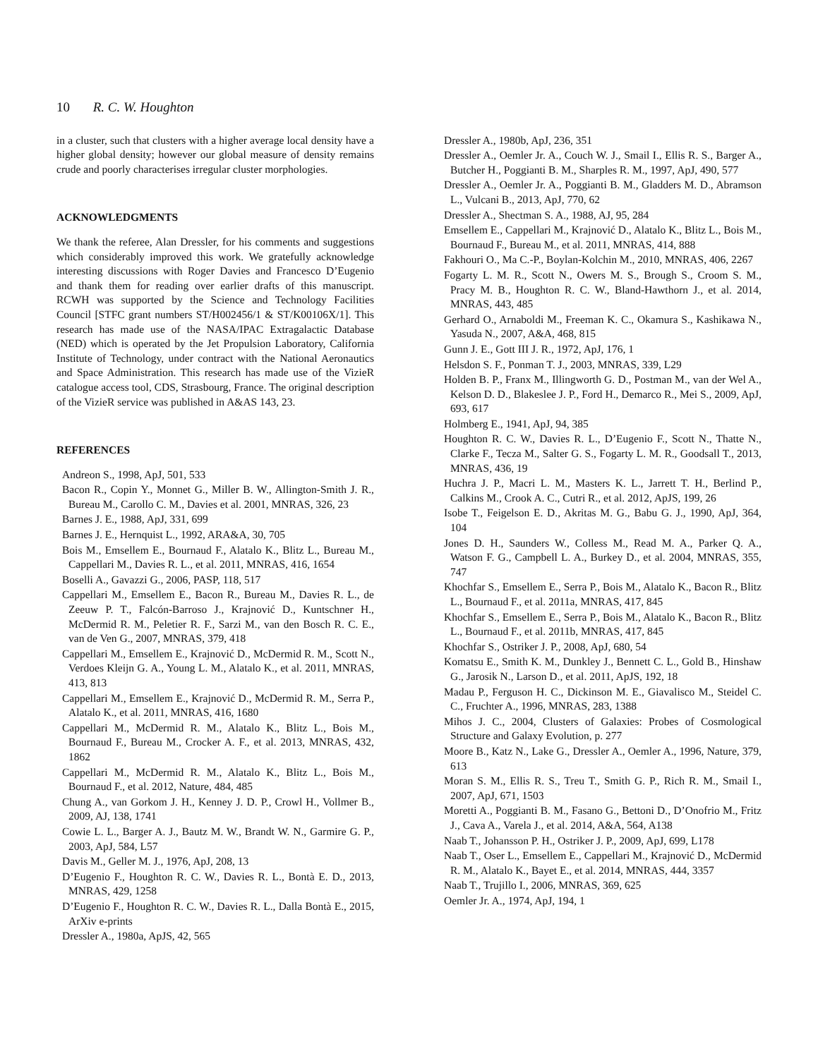10 R. C. W. Houghton
in a cluster, such that clusters with a higher average local density have a higher global density; however our global measure of density remains crude and poorly characterises irregular cluster morphologies.
ACKNOWLEDGMENTS
We thank the referee, Alan Dressler, for his comments and suggestions which considerably improved this work. We gratefully acknowledge interesting discussions with Roger Davies and Francesco D’Eugenio and thank them for reading over earlier drafts of this manuscript. RCWH was supported by the Science and Technology Facilities Council [STFC grant numbers ST/H002456/1 & ST/K00106X/1]. This research has made use of the NASA/IPAC Extragalactic Database (NED) which is operated by the Jet Propulsion Laboratory, California Institute of Technology, under contract with the National Aeronautics and Space Administration. This research has made use of the VizieR catalogue access tool, CDS, Strasbourg, France. The original description of the VizieR service was published in A&AS 143, 23.
REFERENCES
Andreon S., 1998, ApJ, 501, 533
Bacon R., Copin Y., Monnet G., Miller B. W., Allington-Smith J. R., Bureau M., Carollo C. M., Davies et al. 2001, MNRAS, 326, 23
Barnes J. E., 1988, ApJ, 331, 699
Barnes J. E., Hernquist L., 1992, ARA&A, 30, 705
Bois M., Emsellem E., Bournaud F., Alatalo K., Blitz L., Bureau M., Cappellari M., Davies R. L., et al. 2011, MNRAS, 416, 1654
Boselli A., Gavazzi G., 2006, PASP, 118, 517
Cappellari M., Emsellem E., Bacon R., Bureau M., Davies R. L., de Zeeuw P. T., Falcón-Barroso J., Krajnović D., Kuntschner H., McDermid R. M., Peletier R. F., Sarzi M., van den Bosch R. C. E., van de Ven G., 2007, MNRAS, 379, 418
Cappellari M., Emsellem E., Krajnović D., McDermid R. M., Scott N., Verdoes Kleijn G. A., Young L. M., Alatalo K., et al. 2011, MNRAS, 413, 813
Cappellari M., Emsellem E., Krajnović D., McDermid R. M., Serra P., Alatalo K., et al. 2011, MNRAS, 416, 1680
Cappellari M., McDermid R. M., Alatalo K., Blitz L., Bois M., Bournaud F., Bureau M., Crocker A. F., et al. 2013, MNRAS, 432, 1862
Cappellari M., McDermid R. M., Alatalo K., Blitz L., Bois M., Bournaud F., et al. 2012, Nature, 484, 485
Chung A., van Gorkom J. H., Kenney J. D. P., Crowl H., Vollmer B., 2009, AJ, 138, 1741
Cowie L. L., Barger A. J., Bautz M. W., Brandt W. N., Garmire G. P., 2003, ApJ, 584, L57
Davis M., Geller M. J., 1976, ApJ, 208, 13
D’Eugenio F., Houghton R. C. W., Davies R. L., Bontà E. D., 2013, MNRAS, 429, 1258
D’Eugenio F., Houghton R. C. W., Davies R. L., Dalla Bontà E., 2015, ArXiv e-prints
Dressler A., 1980a, ApJS, 42, 565
Dressler A., 1980b, ApJ, 236, 351
Dressler A., Oemler Jr. A., Couch W. J., Smail I., Ellis R. S., Barger A., Butcher H., Poggianti B. M., Sharples R. M., 1997, ApJ, 490, 577
Dressler A., Oemler Jr. A., Poggianti B. M., Gladders M. D., Abramson L., Vulcani B., 2013, ApJ, 770, 62
Dressler A., Shectman S. A., 1988, AJ, 95, 284
Emsellem E., Cappellari M., Krajnović D., Alatalo K., Blitz L., Bois M., Bournaud F., Bureau M., et al. 2011, MNRAS, 414, 888
Fakhouri O., Ma C.-P., Boylan-Kolchin M., 2010, MNRAS, 406, 2267
Fogarty L. M. R., Scott N., Owers M. S., Brough S., Croom S. M., Pracy M. B., Houghton R. C. W., Bland-Hawthorn J., et al. 2014, MNRAS, 443, 485
Gerhard O., Arnaboldi M., Freeman K. C., Okamura S., Kashikawa N., Yasuda N., 2007, A&A, 468, 815
Gunn J. E., Gott III J. R., 1972, ApJ, 176, 1
Helsdon S. F., Ponman T. J., 2003, MNRAS, 339, L29
Holden B. P., Franx M., Illingworth G. D., Postman M., van der Wel A., Kelson D. D., Blakeslee J. P., Ford H., Demarco R., Mei S., 2009, ApJ, 693, 617
Holmberg E., 1941, ApJ, 94, 385
Houghton R. C. W., Davies R. L., D’Eugenio F., Scott N., Thatte N., Clarke F., Tecza M., Salter G. S., Fogarty L. M. R., Goodsall T., 2013, MNRAS, 436, 19
Huchra J. P., Macri L. M., Masters K. L., Jarrett T. H., Berlind P., Calkins M., Crook A. C., Cutri R., et al. 2012, ApJS, 199, 26
Isobe T., Feigelson E. D., Akritas M. G., Babu G. J., 1990, ApJ, 364, 104
Jones D. H., Saunders W., Colless M., Read M. A., Parker Q. A., Watson F. G., Campbell L. A., Burkey D., et al. 2004, MNRAS, 355, 747
Khochfar S., Emsellem E., Serra P., Bois M., Alatalo K., Bacon R., Blitz L., Bournaud F., et al. 2011a, MNRAS, 417, 845
Khochfar S., Emsellem E., Serra P., Bois M., Alatalo K., Bacon R., Blitz L., Bournaud F., et al. 2011b, MNRAS, 417, 845
Khochfar S., Ostriker J. P., 2008, ApJ, 680, 54
Komatsu E., Smith K. M., Dunkley J., Bennett C. L., Gold B., Hinshaw G., Jarosik N., Larson D., et al. 2011, ApJS, 192, 18
Madau P., Ferguson H. C., Dickinson M. E., Giavalisco M., Steidel C. C., Fruchter A., 1996, MNRAS, 283, 1388
Mihos J. C., 2004, Clusters of Galaxies: Probes of Cosmological Structure and Galaxy Evolution, p. 277
Moore B., Katz N., Lake G., Dressler A., Oemler A., 1996, Nature, 379, 613
Moran S. M., Ellis R. S., Treu T., Smith G. P., Rich R. M., Smail I., 2007, ApJ, 671, 1503
Moretti A., Poggianti B. M., Fasano G., Bettoni D., D’Onofrio M., Fritz J., Cava A., Varela J., et al. 2014, A&A, 564, A138
Naab T., Johansson P. H., Ostriker J. P., 2009, ApJ, 699, L178
Naab T., Oser L., Emsellem E., Cappellari M., Krajnović D., McDermid R. M., Alatalo K., Bayet E., et al. 2014, MNRAS, 444, 3357
Naab T., Trujillo I., 2006, MNRAS, 369, 625
Oemler Jr. A., 1974, ApJ, 194, 1